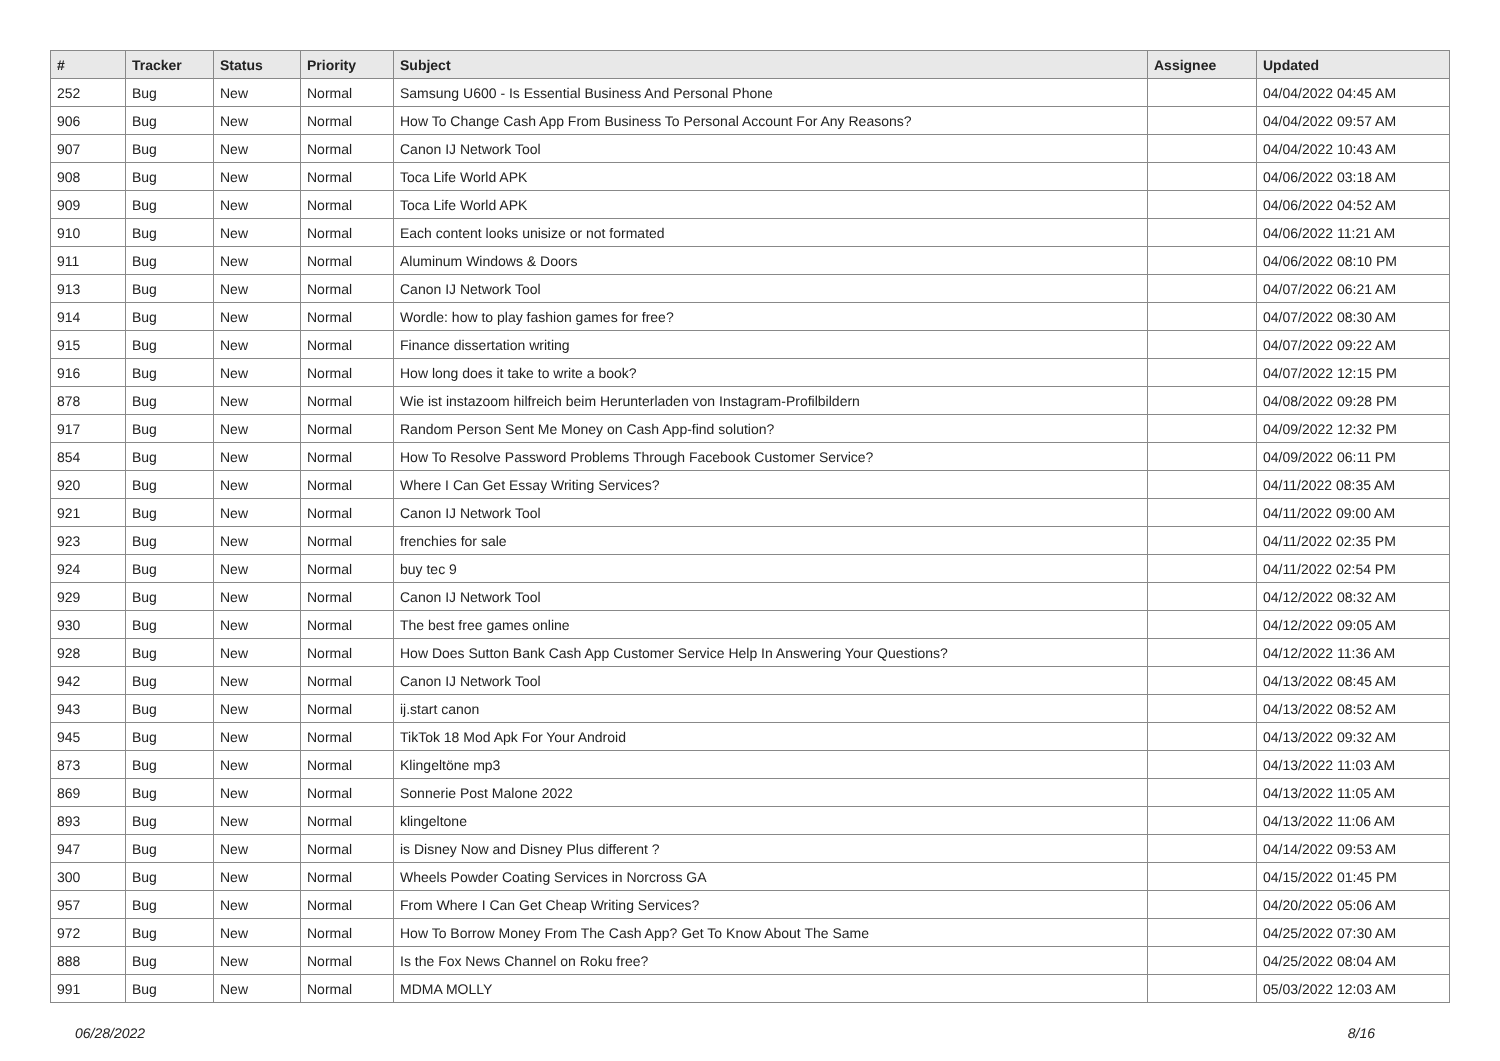| # | Tracker | Status | Priority | Subject | Assignee | Updated |
| --- | --- | --- | --- | --- | --- | --- |
| 252 | Bug | New | Normal | Samsung U600 - Is Essential Business And Personal Phone | | 04/04/2022 04:45 AM |
| 906 | Bug | New | Normal | How To Change Cash App From Business To Personal Account For Any Reasons? | | 04/04/2022 09:57 AM |
| 907 | Bug | New | Normal | Canon IJ Network Tool | | 04/04/2022 10:43 AM |
| 908 | Bug | New | Normal | Toca Life World APK | | 04/06/2022 03:18 AM |
| 909 | Bug | New | Normal | Toca Life World APK | | 04/06/2022 04:52 AM |
| 910 | Bug | New | Normal | Each content looks unisize or not formated | | 04/06/2022 11:21 AM |
| 911 | Bug | New | Normal | Aluminum Windows & Doors | | 04/06/2022 08:10 PM |
| 913 | Bug | New | Normal | Canon IJ Network Tool | | 04/07/2022 06:21 AM |
| 914 | Bug | New | Normal | Wordle: how to play fashion games for free? | | 04/07/2022 08:30 AM |
| 915 | Bug | New | Normal | Finance dissertation writing | | 04/07/2022 09:22 AM |
| 916 | Bug | New | Normal | How long does it take to write a book? | | 04/07/2022 12:15 PM |
| 878 | Bug | New | Normal | Wie ist instazoom hilfreich beim Herunterladen von Instagram-Profilbildern | | 04/08/2022 09:28 PM |
| 917 | Bug | New | Normal | Random Person Sent Me Money on Cash App-find solution? | | 04/09/2022 12:32 PM |
| 854 | Bug | New | Normal | How To Resolve Password Problems Through Facebook Customer Service? | | 04/09/2022 06:11 PM |
| 920 | Bug | New | Normal | Where I Can Get Essay Writing Services? | | 04/11/2022 08:35 AM |
| 921 | Bug | New | Normal | Canon IJ Network Tool | | 04/11/2022 09:00 AM |
| 923 | Bug | New | Normal | frenchies for sale | | 04/11/2022 02:35 PM |
| 924 | Bug | New | Normal | buy tec 9 | | 04/11/2022 02:54 PM |
| 929 | Bug | New | Normal | Canon IJ Network Tool | | 04/12/2022 08:32 AM |
| 930 | Bug | New | Normal | The best free games online | | 04/12/2022 09:05 AM |
| 928 | Bug | New | Normal | How Does Sutton Bank Cash App Customer Service Help In Answering Your Questions? | | 04/12/2022 11:36 AM |
| 942 | Bug | New | Normal | Canon IJ Network Tool | | 04/13/2022 08:45 AM |
| 943 | Bug | New | Normal | ij.start canon | | 04/13/2022 08:52 AM |
| 945 | Bug | New | Normal | TikTok 18 Mod Apk For Your Android | | 04/13/2022 09:32 AM |
| 873 | Bug | New | Normal | Klingeltöne mp3 | | 04/13/2022 11:03 AM |
| 869 | Bug | New | Normal | Sonnerie Post Malone 2022 | | 04/13/2022 11:05 AM |
| 893 | Bug | New | Normal | klingeltone | | 04/13/2022 11:06 AM |
| 947 | Bug | New | Normal | is Disney Now and Disney Plus different ? | | 04/14/2022 09:53 AM |
| 300 | Bug | New | Normal | Wheels Powder Coating Services in Norcross GA | | 04/15/2022 01:45 PM |
| 957 | Bug | New | Normal | From Where I Can Get Cheap Writing Services? | | 04/20/2022 05:06 AM |
| 972 | Bug | New | Normal | How To Borrow Money From The Cash App? Get To Know About The Same | | 04/25/2022 07:30 AM |
| 888 | Bug | New | Normal | Is the Fox News Channel on Roku free? | | 04/25/2022 08:04 AM |
| 991 | Bug | New | Normal | MDMA MOLLY | | 05/03/2022 12:03 AM |
06/28/2022 8/16